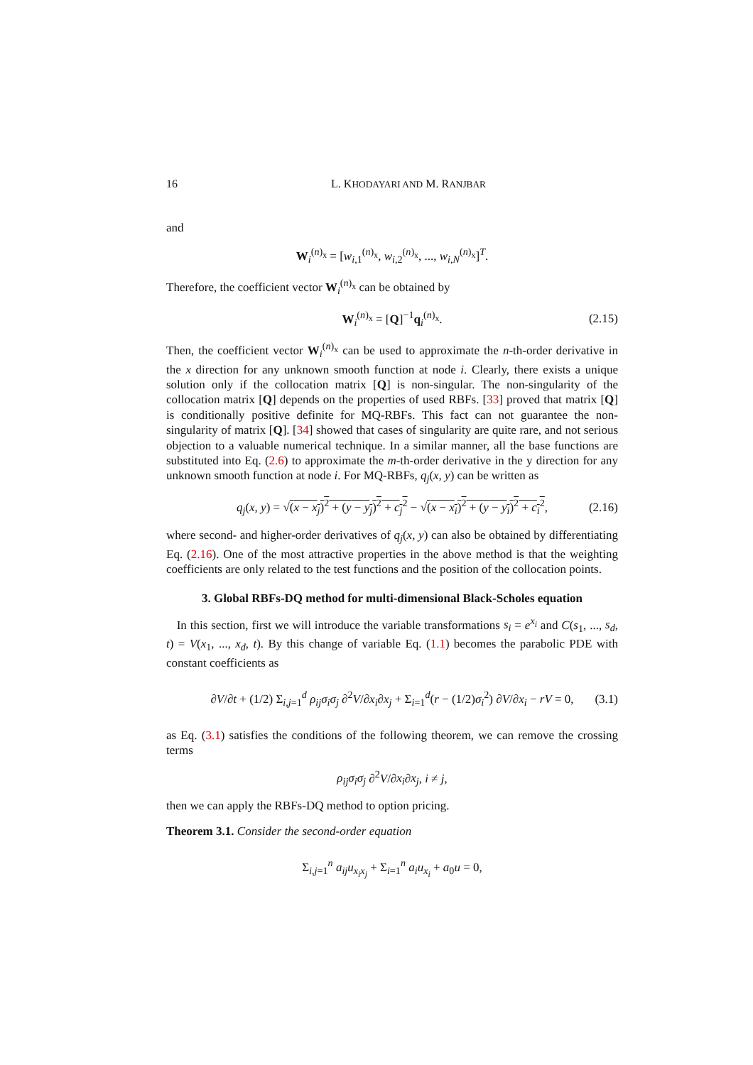16 L. KHODAYARI AND M. RANJBAR
and
W<sub>i</sub><sup>(n)<sub>x</sub></sup> = [w<sub>i,1</sub><sup>(n)<sub>x</sub></sup>, w<sub>i,2</sub><sup>(n)<sub>x</sub></sup>, ..., w<sub>i,N</sub><sup>(n)<sub>x</sub></sup>]<sup>T</sup>.
Therefore, the coefficient vector W<sub>i</sub><sup>(n)<sub>x</sub></sup> can be obtained by
W<sub>i</sub><sup>(n)<sub>x</sub></sup> = [Q]<sup>−1</sup>q<sub>i</sub><sup>(n)<sub>x</sub></sup>. (2.15)
Then, the coefficient vector W<sub>i</sub><sup>(n)<sub>x</sub></sup> can be used to approximate the n-th-order derivative in the x direction for any unknown smooth function at node i. Clearly, there exists a unique solution only if the collocation matrix [Q] is non-singular. The non-singularity of the collocation matrix [Q] depends on the properties of used RBFs. [33] proved that matrix [Q] is conditionally positive definite for MQ-RBFs. This fact can not guarantee the non-singularity of matrix [Q]. [34] showed that cases of singularity are quite rare, and not serious objection to a valuable numerical technique. In a similar manner, all the base functions are substituted into Eq. (2.6) to approximate the m-th-order derivative in the y direction for any unknown smooth function at node i. For MQ-RBFs, q<sub>j</sub>(x, y) can be written as
q<sub>j</sub>(x, y) = √(x − x<sub>j</sub>)<sup>2</sup> + (y − y<sub>j</sub>)<sup>2</sup> + c<sub>j</sub><sup>2</sup> − √(x − x<sub>i</sub>)<sup>2</sup> + (y − y<sub>i</sub>)<sup>2</sup> + c<sub>i</sub><sup>2</sup>, (2.16)
where second- and higher-order derivatives of q<sub>j</sub>(x, y) can also be obtained by differentiating Eq. (2.16). One of the most attractive properties in the above method is that the weighting coefficients are only related to the test functions and the position of the collocation points.
3. Global RBFs-DQ method for multi-dimensional Black-Scholes equation
In this section, first we will introduce the variable transformations s<sub>i</sub> = e<sup>x<sub>i</sub></sup> and C(s<sub>1</sub>, ..., s<sub>d</sub>, t) = V(x<sub>1</sub>, ..., x<sub>d</sub>, t). By this change of variable Eq. (1.1) becomes the parabolic PDE with constant coefficients as
∂V/∂t + (1/2) Σ<sub>i,j=1</sub><sup>d</sup> ρ<sub>ij</sub>σ<sub>i</sub>σ<sub>j</sub> ∂<sup>2</sup>V/∂x<sub>i</sub>∂x<sub>j</sub> + Σ<sub>i=1</sub><sup>d</sup>(r − (1/2)σ<sub>i</sub><sup>2</sup>) ∂V/∂x<sub>i</sub> − rV = 0, (3.1)
as Eq. (3.1) satisfies the conditions of the following theorem, we can remove the crossing terms
ρ<sub>ij</sub>σ<sub>i</sub>σ<sub>j</sub> ∂<sup>2</sup>V/∂x<sub>i</sub>∂x<sub>j</sub>, i ≠ j,
then we can apply the RBFs-DQ method to option pricing.
Theorem 3.1. Consider the second-order equation
Σ<sub>i,j=1</sub><sup>n</sup> a<sub>ij</sub>u<sub>x<sub>i</sub>x<sub>j</sub></sub> + Σ<sub>i=1</sub><sup>n</sup> a<sub>i</sub>u<sub>x<sub>i</sub></sub> + a<sub>0</sub>u = 0,